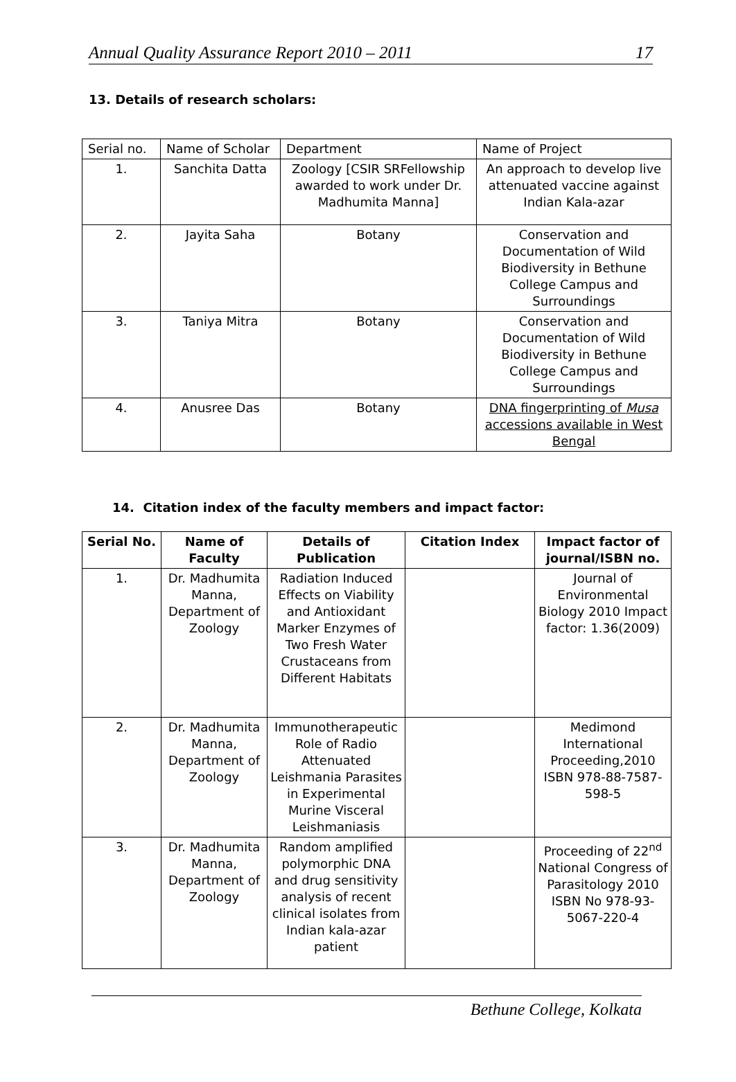Annual Quality Assurance Report 2010 – 2011 17
13. Details of research scholars:
| Serial no. | Name of Scholar | Department | Name of Project |
| 1. | Sanchita Datta | Zoology [CSIR SRFellowship awarded to work under Dr. Madhumita Manna] | An approach to develop live attenuated vaccine against Indian Kala-azar |
| 2. | Jayita Saha | Botany | Conservation and Documentation of Wild Biodiversity in Bethune College Campus and Surroundings |
| 3. | Taniya Mitra | Botany | Conservation and Documentation of Wild Biodiversity in Bethune College Campus and Surroundings |
| 4. | Anusree Das | Botany | DNA fingerprinting of Musa accessions available in West Bengal |
14. Citation index of the faculty members and impact factor:
| Serial No. | Name of Faculty | Details of Publication | Citation Index | Impact factor of journal/ISBN no. |
| --- | --- | --- | --- | --- |
| 1. | Dr. Madhumita Manna, Department of Zoology | Radiation Induced Effects on Viability and Antioxidant Marker Enzymes of Two Fresh Water Crustaceans from Different Habitats | | Journal of Environmental Biology 2010 Impact factor: 1.36(2009) |
| 2. | Dr. Madhumita Manna, Department of Zoology | Immunotherapeutic Role of Radio Attenuated Leishmania Parasites in Experimental Murine Visceral Leishmaniasis | | Medimond International Proceeding,2010 ISBN 978-88-7587-598-5 |
| 3. | Dr. Madhumita Manna, Department of Zoology | Random amplified polymorphic DNA and drug sensitivity analysis of recent clinical isolates from Indian kala-azar patient | | Proceeding of 22<sup>nd</sup> National Congress of Parasitology 2010 ISBN No 978-93-5067-220-4 |
Bethune College, Kolkata